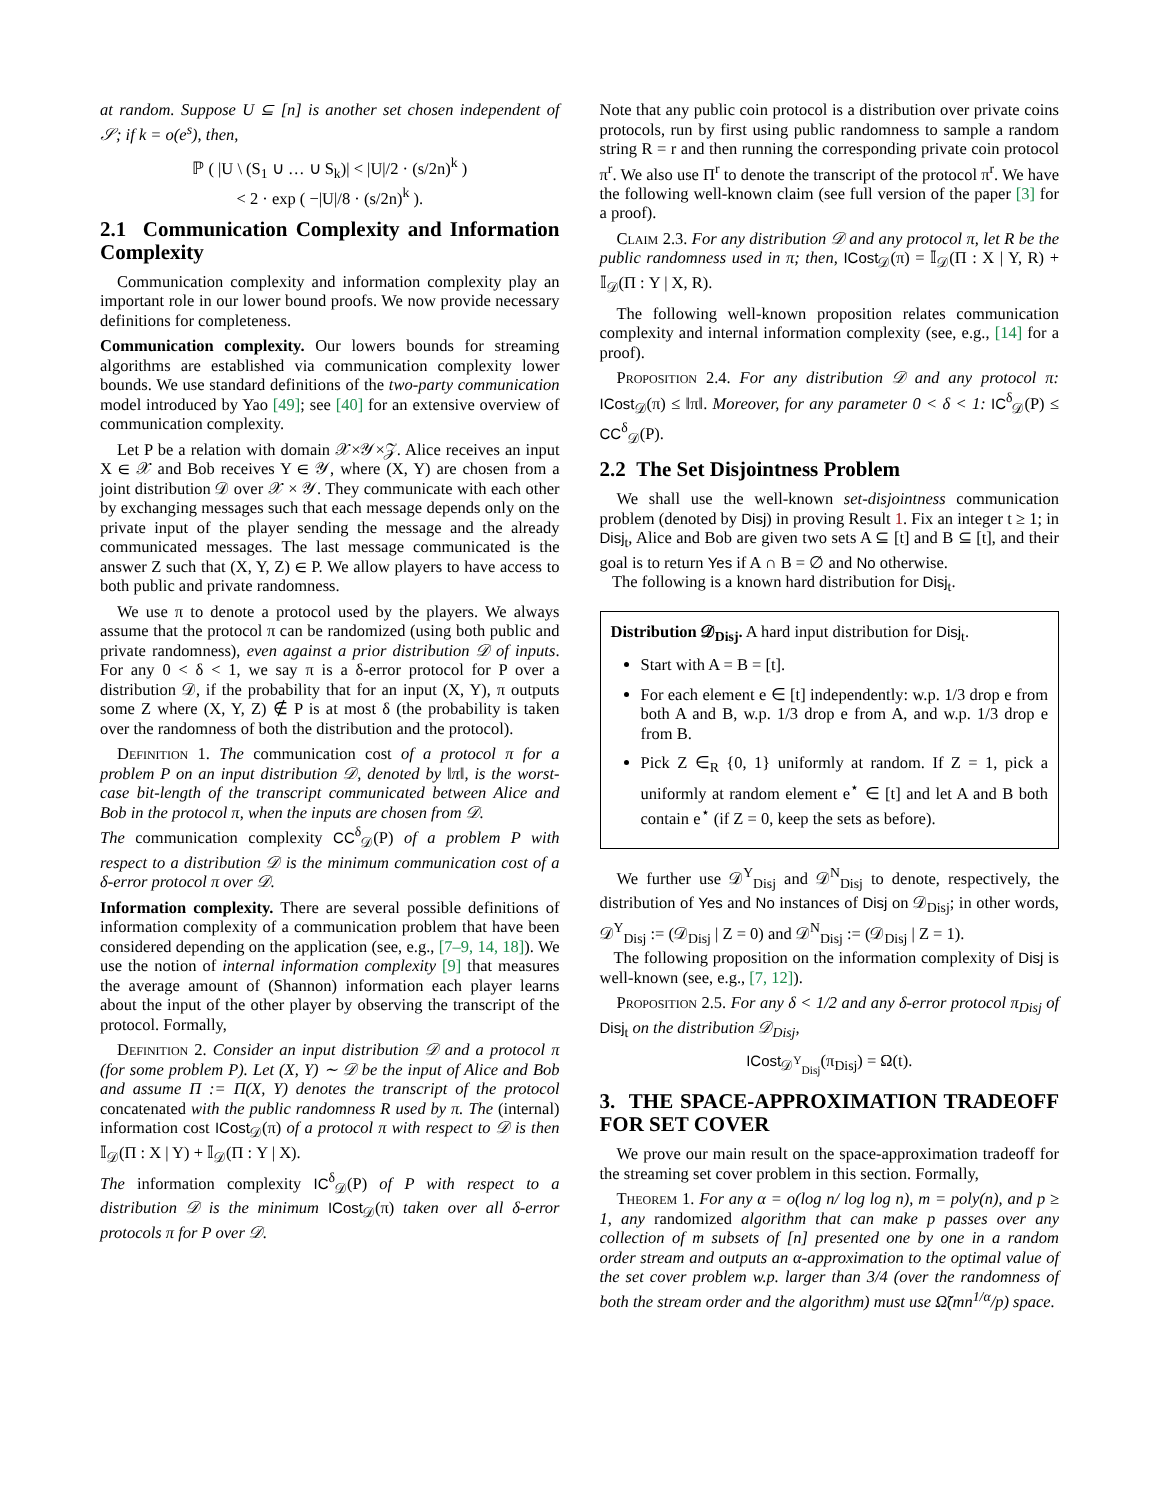at random. Suppose U ⊆ [n] is another set chosen independent of 𝒮; if k = o(e<sup>s</sup>), then,
ℙ ( |U \ (S<sub>1</sub> ∪ … ∪ S<sub>k</sub>)| < |U|/2 · (s/2n)<sup>k</sup> )
< 2 · exp ( −|U|/8 · (s/2n)<sup>k</sup> ).
2.1 Communication Complexity and Information Complexity
Communication complexity and information complexity play an important role in our lower bound proofs. We now provide necessary definitions for completeness.
Communication complexity. Our lowers bounds for streaming algorithms are established via communication complexity lower bounds. We use standard definitions of the two-party communication model introduced by Yao [49]; see [40] for an extensive overview of communication complexity.
Let P be a relation with domain 𝒳×𝒴×𝒵. Alice receives an input X ∈ 𝒳 and Bob receives Y ∈ 𝒴, where (X, Y) are chosen from a joint distribution 𝒟 over 𝒳 × 𝒴. They communicate with each other by exchanging messages such that each message depends only on the private input of the player sending the message and the already communicated messages. The last message communicated is the answer Z such that (X, Y, Z) ∈ P. We allow players to have access to both public and private randomness.
We use π to denote a protocol used by the players. We always assume that the protocol π can be randomized (using both public and private randomness), even against a prior distribution 𝒟 of inputs. For any 0 < δ < 1, we say π is a δ-error protocol for P over a distribution 𝒟, if the probability that for an input (X, Y), π outputs some Z where (X, Y, Z) ∉ P is at most δ (the probability is taken over the randomness of both the distribution and the protocol).
Definition 1. The communication cost of a protocol π for a problem P on an input distribution 𝒟, denoted by ‖π‖, is the worst-case bit-length of the transcript communicated between Alice and Bob in the protocol π, when the inputs are chosen from 𝒟.
The communication complexity CC<sup>δ</sup><sub>𝒟</sub>(P) of a problem P with respect to a distribution 𝒟 is the minimum communication cost of a δ-error protocol π over 𝒟.
Information complexity. There are several possible definitions of information complexity of a communication problem that have been considered depending on the application (see, e.g., [7–9, 14, 18]). We use the notion of internal information complexity [9] that measures the average amount of (Shannon) information each player learns about the input of the other player by observing the transcript of the protocol. Formally,
Definition 2. Consider an input distribution 𝒟 and a protocol π (for some problem P). Let (X, Y) ∼ 𝒟 be the input of Alice and Bob and assume Π := Π(X, Y) denotes the transcript of the protocol concatenated with the public randomness R used by π. The (internal) information cost ICost<sub>𝒟</sub>(π) of a protocol π with respect to 𝒟 is then 𝕀<sub>𝒟</sub>(Π : X | Y) + 𝕀<sub>𝒟</sub>(Π : Y | X).
The information complexity IC<sup>δ</sup><sub>𝒟</sub>(P) of P with respect to a distribution 𝒟 is the minimum ICost<sub>𝒟</sub>(π) taken over all δ-error protocols π for P over 𝒟.
Note that any public coin protocol is a distribution over private coins protocols, run by first using public randomness to sample a random string R = r and then running the corresponding private coin protocol π<sup>r</sup>. We also use Π<sup>r</sup> to denote the transcript of the protocol π<sup>r</sup>. We have the following well-known claim (see full version of the paper [3] for a proof).
Claim 2.3. For any distribution 𝒟 and any protocol π, let R be the public randomness used in π; then, ICost<sub>𝒟</sub>(π) = 𝕀<sub>𝒟</sub>(Π : X | Y, R) + 𝕀<sub>𝒟</sub>(Π : Y | X, R).
The following well-known proposition relates communication complexity and internal information complexity (see, e.g., [14] for a proof).
Proposition 2.4. For any distribution 𝒟 and any protocol π: ICost<sub>𝒟</sub>(π) ≤ ‖π‖. Moreover, for any parameter 0 < δ < 1: IC<sup>δ</sup><sub>𝒟</sub>(P) ≤ CC<sup>δ</sup><sub>𝒟</sub>(P).
2.2 The Set Disjointness Problem
We shall use the well-known set-disjointness communication problem (denoted by Disj) in proving Result 1. Fix an integer t ≥ 1; in Disj<sub>t</sub>, Alice and Bob are given two sets A ⊆ [t] and B ⊆ [t], and their goal is to return Yes if A ∩ B = ∅ and No otherwise.
The following is a known hard distribution for Disj<sub>t</sub>.
Distribution 𝒟<sub>Disj</sub>. A hard input distribution for Disj<sub>t</sub>.
Start with A = B = [t].
For each element e ∈ [t] independently: w.p. 1/3 drop e from both A and B, w.p. 1/3 drop e from A, and w.p. 1/3 drop e from B.
Pick Z ∈<sub>R</sub> {0, 1} uniformly at random. If Z = 1, pick a uniformly at random element e<sup>⋆</sup> ∈ [t] and let A and B both contain e<sup>⋆</sup> (if Z = 0, keep the sets as before).
We further use 𝒟<sup>Y</sup><sub>Disj</sub> and 𝒟<sup>N</sup><sub>Disj</sub> to denote, respectively, the distribution of Yes and No instances of Disj on 𝒟<sub>Disj</sub>; in other words, 𝒟<sup>Y</sup><sub>Disj</sub> := (𝒟<sub>Disj</sub> | Z = 0) and 𝒟<sup>N</sup><sub>Disj</sub> := (𝒟<sub>Disj</sub> | Z = 1).
The following proposition on the information complexity of Disj is well-known (see, e.g., [7, 12]).
Proposition 2.5. For any δ < 1/2 and any δ-error protocol π<sub>Disj</sub> of Disj<sub>t</sub> on the distribution 𝒟<sub>Disj</sub>,
ICost<sub>𝒟<sup>Y</sup><sub>Disj</sub></sub>(π<sub>Disj</sub>) = Ω(t).
3. THE SPACE-APPROXIMATION TRADEOFF FOR SET COVER
We prove our main result on the space-approximation tradeoff for the streaming set cover problem in this section. Formally,
Theorem 1. For any α = o(log n/ log log n), m = poly(n), and p ≥ 1, any randomized algorithm that can make p passes over any collection of m subsets of [n] presented one by one in a random order stream and outputs an α-approximation to the optimal value of the set cover problem w.p. larger than 3/4 (over the randomness of both the stream order and the algorithm) must use Ω̃(mn<sup>1/α</sup>/p) space.